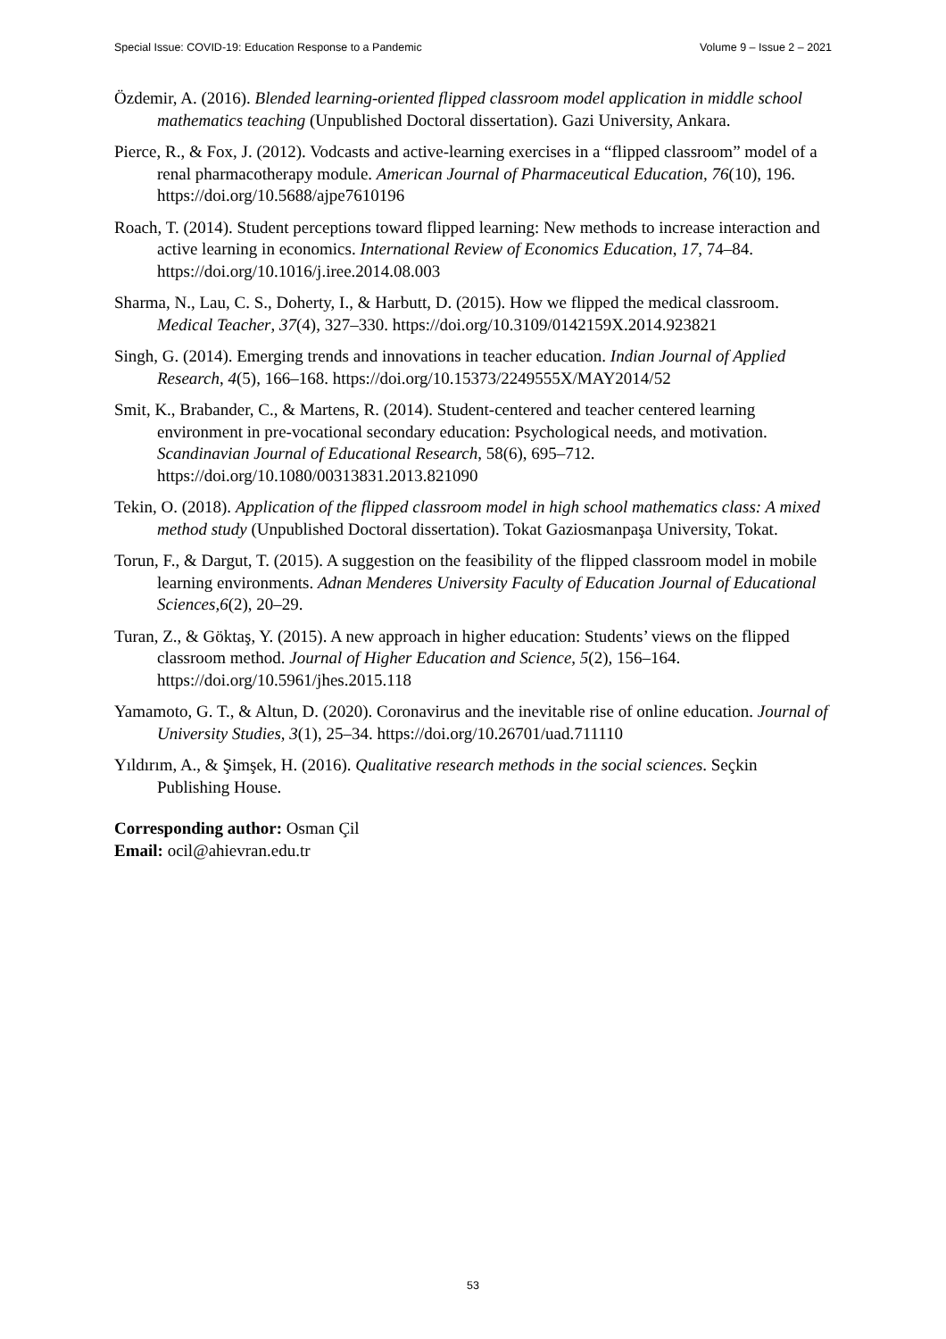Special Issue: COVID-19: Education Response to a Pandemic Volume 9 – Issue 2 – 2021
Özdemir, A. (2016). Blended learning-oriented flipped classroom model application in middle school mathematics teaching (Unpublished Doctoral dissertation). Gazi University, Ankara.
Pierce, R., & Fox, J. (2012). Vodcasts and active-learning exercises in a “flipped classroom” model of a renal pharmacotherapy module. American Journal of Pharmaceutical Education, 76(10), 196. https://doi.org/10.5688/ajpe7610196
Roach, T. (2014). Student perceptions toward flipped learning: New methods to increase interaction and active learning in economics. International Review of Economics Education, 17, 74–84. https://doi.org/10.1016/j.iree.2014.08.003
Sharma, N., Lau, C. S., Doherty, I., & Harbutt, D. (2015). How we flipped the medical classroom. Medical Teacher, 37(4), 327–330. https://doi.org/10.3109/0142159X.2014.923821
Singh, G. (2014). Emerging trends and innovations in teacher education. Indian Journal of Applied Research, 4(5), 166–168. https://doi.org/10.15373/2249555X/MAY2014/52
Smit, K., Brabander, C., & Martens, R. (2014). Student-centered and teacher centered learning environment in pre-vocational secondary education: Psychological needs, and motivation. Scandinavian Journal of Educational Research, 58(6), 695–712. https://doi.org/10.1080/00313831.2013.821090
Tekin, O. (2018). Application of the flipped classroom model in high school mathematics class: A mixed method study (Unpublished Doctoral dissertation). Tokat Gaziosmanpaşa University, Tokat.
Torun, F., & Dargut, T. (2015). A suggestion on the feasibility of the flipped classroom model in mobile learning environments. Adnan Menderes University Faculty of Education Journal of Educational Sciences,6(2), 20–29.
Turan, Z., & Göktaş, Y. (2015). A new approach in higher education: Students’ views on the flipped classroom method. Journal of Higher Education and Science, 5(2), 156–164. https://doi.org/10.5961/jhes.2015.118
Yamamoto, G. T., & Altun, D. (2020). Coronavirus and the inevitable rise of online education. Journal of University Studies, 3(1), 25–34. https://doi.org/10.26701/uad.711110
Yıldırım, A., & Şimşek, H. (2016). Qualitative research methods in the social sciences. Seçkin Publishing House.
Corresponding author: Osman Çil
Email: ocil@ahievran.edu.tr
53